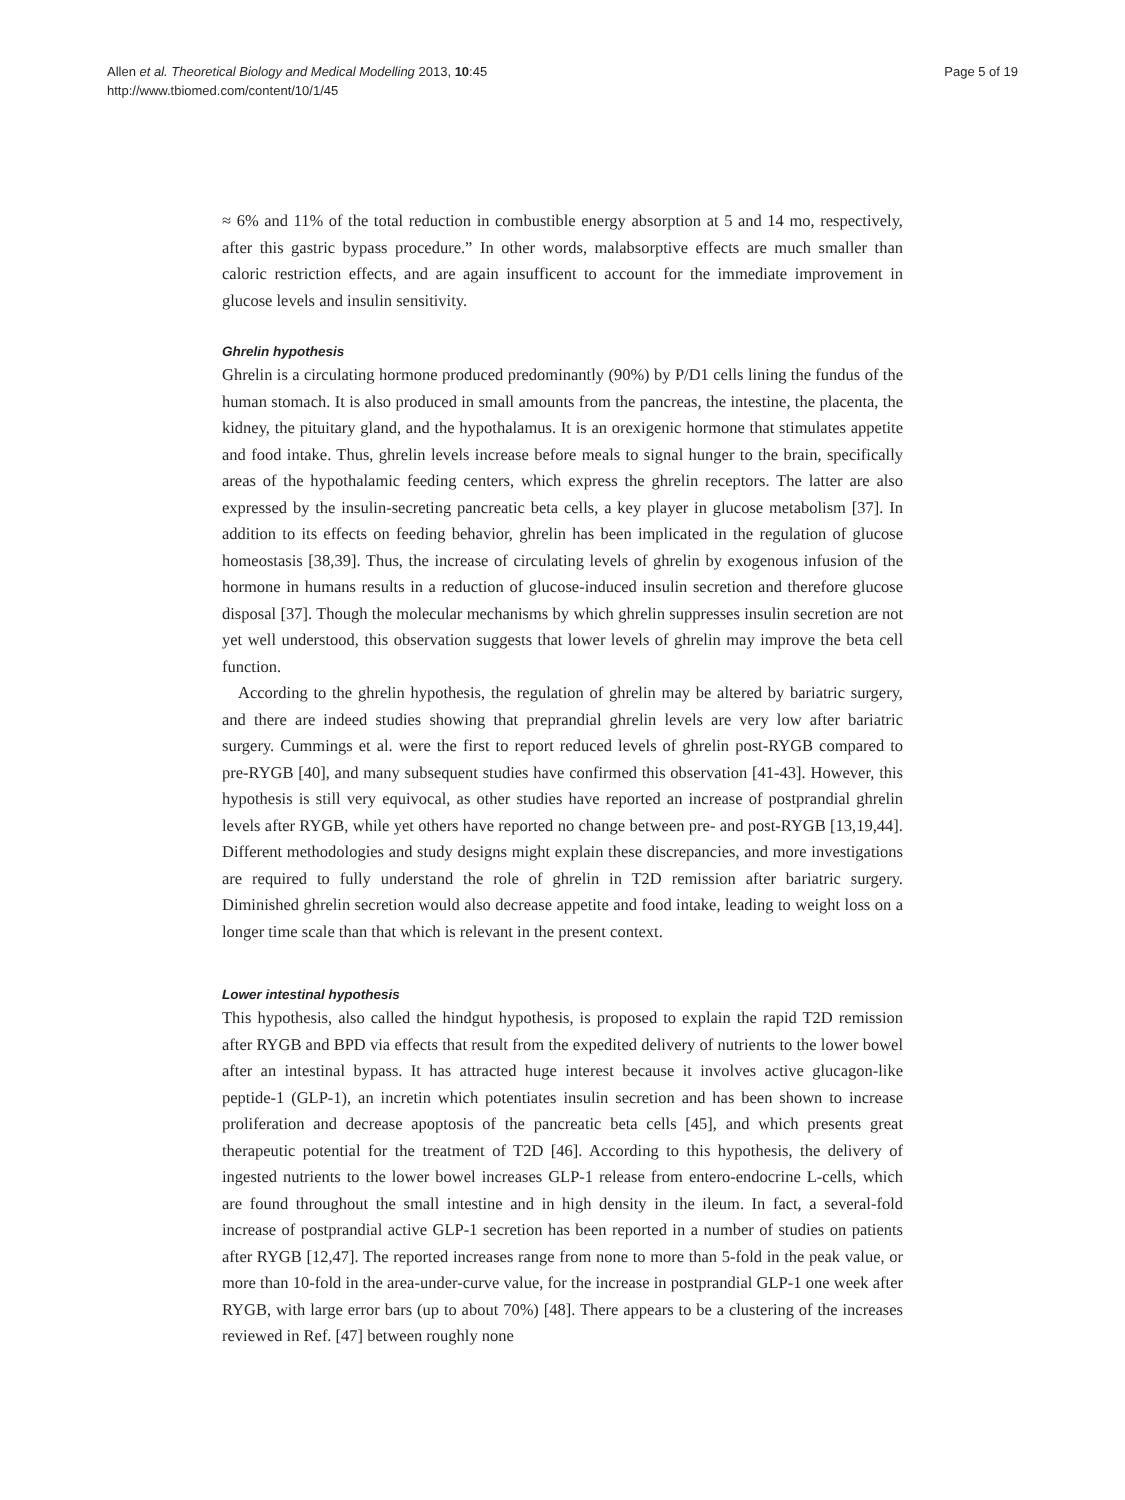Allen et al. Theoretical Biology and Medical Modelling 2013, 10:45
http://www.tbiomed.com/content/10/1/45
Page 5 of 19
≈ 6% and 11% of the total reduction in combustible energy absorption at 5 and 14 mo, respectively, after this gastric bypass procedure.” In other words, malabsorptive effects are much smaller than caloric restriction effects, and are again insufficent to account for the immediate improvement in glucose levels and insulin sensitivity.
Ghrelin hypothesis
Ghrelin is a circulating hormone produced predominantly (90%) by P/D1 cells lining the fundus of the human stomach. It is also produced in small amounts from the pancreas, the intestine, the placenta, the kidney, the pituitary gland, and the hypothalamus. It is an orexigenic hormone that stimulates appetite and food intake. Thus, ghrelin levels increase before meals to signal hunger to the brain, specifically areas of the hypothalamic feeding centers, which express the ghrelin receptors. The latter are also expressed by the insulin-secreting pancreatic beta cells, a key player in glucose metabolism [37]. In addition to its effects on feeding behavior, ghrelin has been implicated in the regulation of glucose homeostasis [38,39]. Thus, the increase of circulating levels of ghrelin by exogenous infusion of the hormone in humans results in a reduction of glucose-induced insulin secretion and therefore glucose disposal [37]. Though the molecular mechanisms by which ghrelin suppresses insulin secretion are not yet well understood, this observation suggests that lower levels of ghrelin may improve the beta cell function.
According to the ghrelin hypothesis, the regulation of ghrelin may be altered by bariatric surgery, and there are indeed studies showing that preprandial ghrelin levels are very low after bariatric surgery. Cummings et al. were the first to report reduced levels of ghrelin post-RYGB compared to pre-RYGB [40], and many subsequent studies have confirmed this observation [41-43]. However, this hypothesis is still very equivocal, as other studies have reported an increase of postprandial ghrelin levels after RYGB, while yet others have reported no change between pre- and post-RYGB [13,19,44]. Different methodologies and study designs might explain these discrepancies, and more investigations are required to fully understand the role of ghrelin in T2D remission after bariatric surgery. Diminished ghrelin secretion would also decrease appetite and food intake, leading to weight loss on a longer time scale than that which is relevant in the present context.
Lower intestinal hypothesis
This hypothesis, also called the hindgut hypothesis, is proposed to explain the rapid T2D remission after RYGB and BPD via effects that result from the expedited delivery of nutrients to the lower bowel after an intestinal bypass. It has attracted huge interest because it involves active glucagon-like peptide-1 (GLP-1), an incretin which potentiates insulin secretion and has been shown to increase proliferation and decrease apoptosis of the pancreatic beta cells [45], and which presents great therapeutic potential for the treatment of T2D [46]. According to this hypothesis, the delivery of ingested nutrients to the lower bowel increases GLP-1 release from entero-endocrine L-cells, which are found throughout the small intestine and in high density in the ileum. In fact, a several-fold increase of postprandial active GLP-1 secretion has been reported in a number of studies on patients after RYGB [12,47]. The reported increases range from none to more than 5-fold in the peak value, or more than 10-fold in the area-under-curve value, for the increase in postprandial GLP-1 one week after RYGB, with large error bars (up to about 70%) [48]. There appears to be a clustering of the increases reviewed in Ref. [47] between roughly none